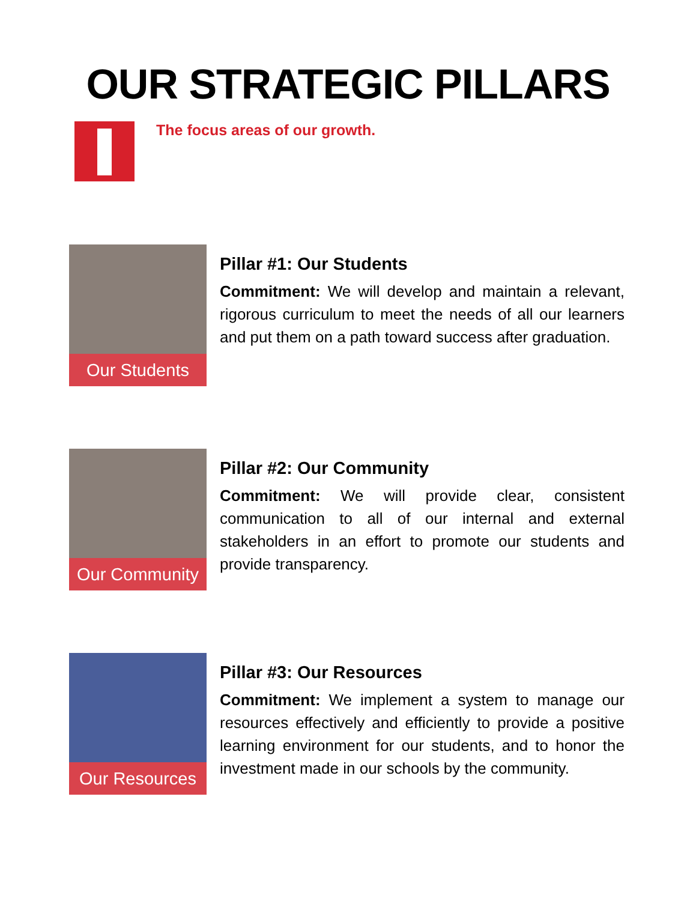OUR STRATEGIC PILLARS
The focus areas of our growth.
Our Students
Pillar #1: Our Students
Commitment: We will develop and maintain a relevant, rigorous curriculum to meet the needs of all our learners and put them on a path toward success after graduation.
Our Community
Pillar #2: Our Community
Commitment: We will provide clear, consistent communication to all of our internal and external stakeholders in an effort to promote our students and provide transparency.
Our Resources
Pillar #3: Our Resources
Commitment: We implement a system to manage our resources effectively and efficiently to provide a positive learning environment for our students, and to honor the investment made in our schools by the community.